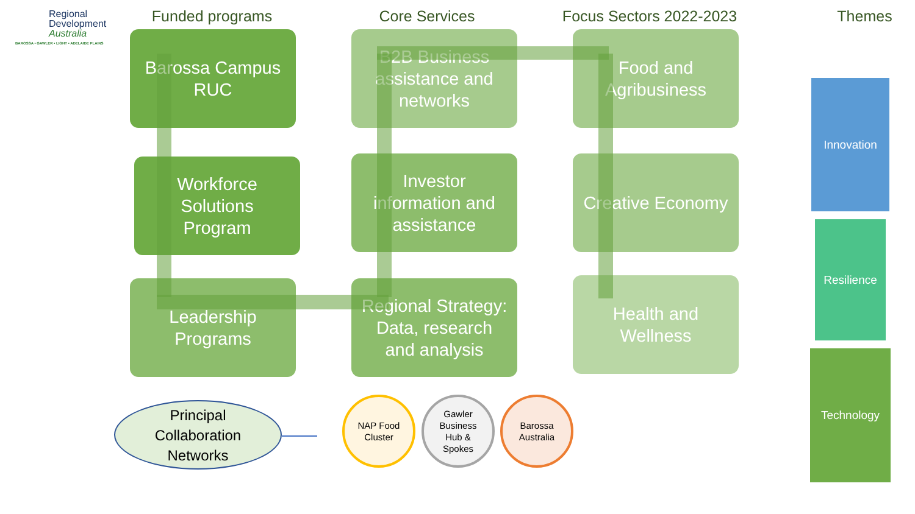Regional
Development
Australia
BAROSSA • GAWLER • LIGHT • ADELAIDE PLAINS
Funded programs Core Services
Focus Sectors 2022-2023
Themes
Barossa Campus
RUC
Workforce
Solutions
Program
Leadership
Programs
B2B Business
assistance and
networks
Investor
information and
assistance
Regional Strategy:
Data, research
and analysis
Food and
Agribusiness
Creative Economy
Health and
Wellness
Innovation
Resilience
Technology
Principal
Collaboration
Networks
NAP Food
Cluster
Gawler
Business
Hub &
Spokes
Barossa
Australia